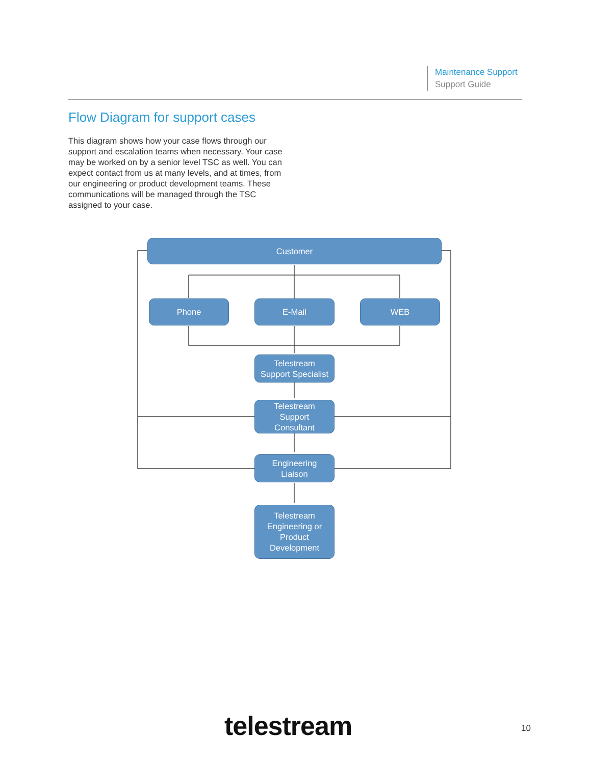Maintenance Support
Support Guide
Flow Diagram for support cases
This diagram shows how your case flows through our support and escalation teams when necessary. Your case may be worked on by a senior level TSC as well. You can expect contact from us at many levels, and at times, from our engineering or product development teams. These communications will be managed through the TSC assigned to your case.
Customer
Phone E-Mail WEB
Telestream
Support Specialist
Telestream
Support
Consultant
Engineering
Liaison
Telestream
Engineering or
Product
Development
telestream 10